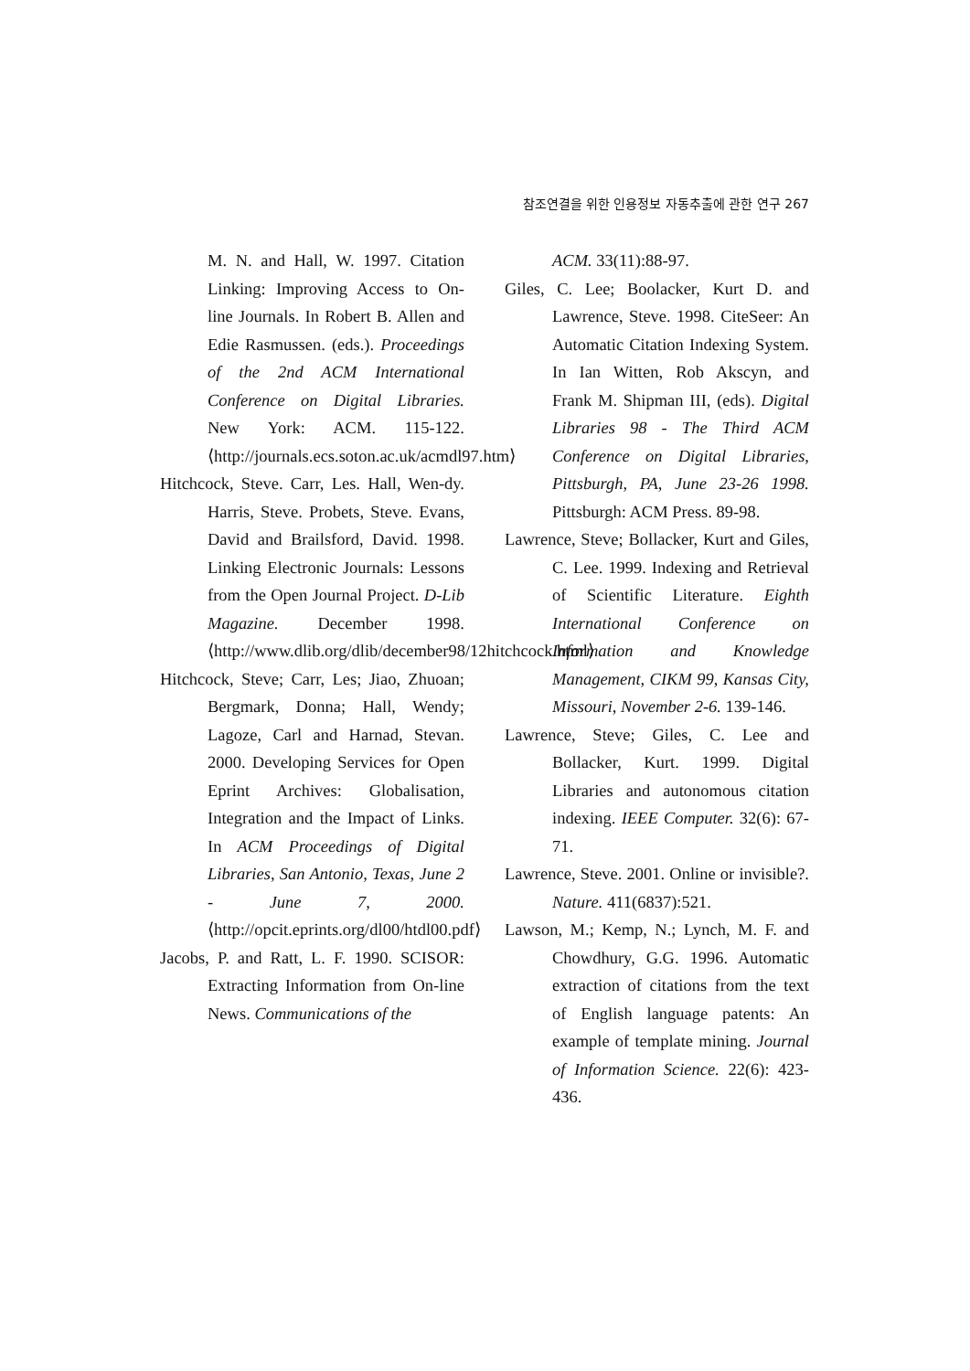참조연결을 위한 인용정보 자동추출에 관한 연구 267
M. N. and Hall, W. 1997. Citation Linking: Improving Access to On-line Journals. In Robert B. Allen and Edie Rasmussen. (eds.). Proceedings of the 2nd ACM International Conference on Digital Libraries. New York: ACM. 115-122. ⟨http://journals.ecs.soton.ac.uk/acmdl97.htm⟩
Hitchcock, Steve. Carr, Les. Hall, Wen-dy. Harris, Steve. Probets, Steve. Evans, David and Brailsford, David. 1998. Linking Electronic Journals: Lessons from the Open Journal Project. D-Lib Magazine. December 1998. ⟨http://www.dlib.org/dlib/december98/12hitchcock.html⟩
Hitchcock, Steve; Carr, Les; Jiao, Zhuoan; Bergmark, Donna; Hall, Wendy; Lagoze, Carl and Harnad, Stevan. 2000. Developing Services for Open Eprint Archives: Globalisation, Integration and the Impact of Links. In ACM Proceedings of Digital Libraries, San Antonio, Texas, June 2 - June 7, 2000. ⟨http://opcit.eprints.org/dl00/htdl00.pdf⟩
Jacobs, P. and Ratt, L. F. 1990. SCISOR: Extracting Information from On-line News. Communications of the
ACM. 33(11):88-97.
Giles, C. Lee; Boolacker, Kurt D. and Lawrence, Steve. 1998. CiteSeer: An Automatic Citation Indexing System. In Ian Witten, Rob Akscyn, and Frank M. Shipman III, (eds). Digital Libraries 98 - The Third ACM Conference on Digital Libraries, Pittsburgh, PA, June 23-26 1998. Pittsburgh: ACM Press. 89-98.
Lawrence, Steve; Bollacker, Kurt and Giles, C. Lee. 1999. Indexing and Retrieval of Scientific Literature. Eighth International Conference on Information and Knowledge Management, CIKM 99, Kansas City, Missouri, November 2-6. 139-146.
Lawrence, Steve; Giles, C. Lee and Bollacker, Kurt. 1999. Digital Libraries and autonomous citation indexing. IEEE Computer. 32(6): 67-71.
Lawrence, Steve. 2001. Online or invisible?. Nature. 411(6837):521.
Lawson, M.; Kemp, N.; Lynch, M. F. and Chowdhury, G.G. 1996. Automatic extraction of citations from the text of English language patents: An example of template mining. Journal of Information Science. 22(6): 423-436.